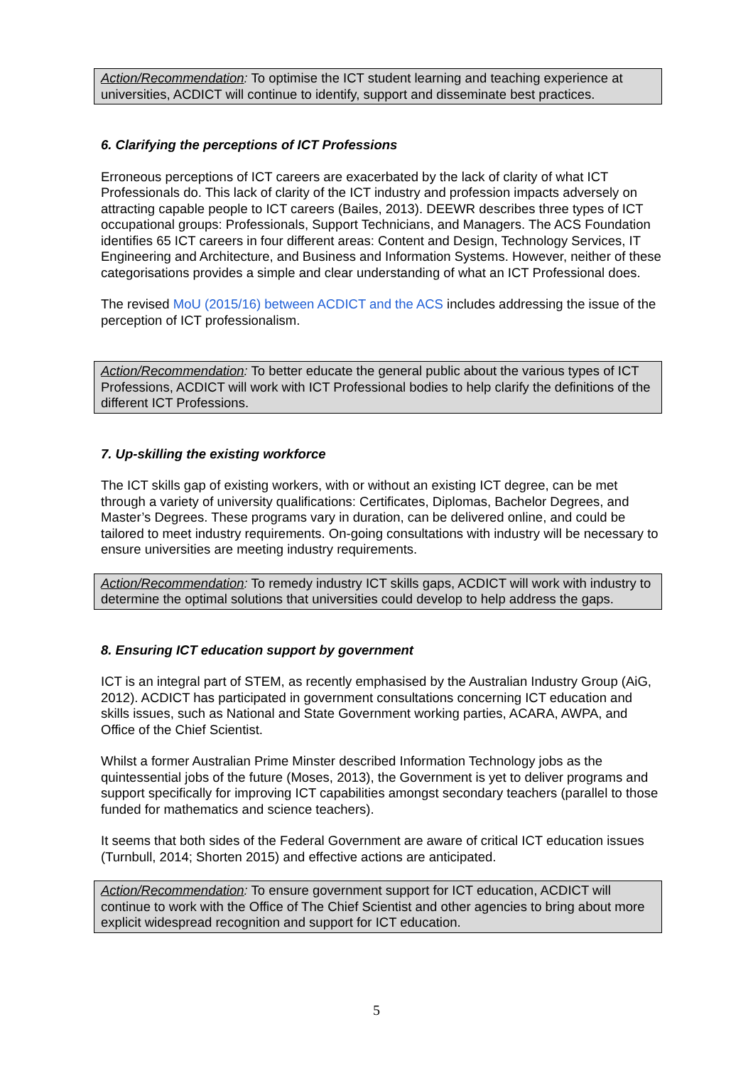Action/Recommendation: To optimise the ICT student learning and teaching experience at universities, ACDICT will continue to identify, support and disseminate best practices.
6. Clarifying the perceptions of ICT Professions
Erroneous perceptions of ICT careers are exacerbated by the lack of clarity of what ICT Professionals do. This lack of clarity of the ICT industry and profession impacts adversely on attracting capable people to ICT careers (Bailes, 2013). DEEWR describes three types of ICT occupational groups: Professionals, Support Technicians, and Managers. The ACS Foundation identifies 65 ICT careers in four different areas: Content and Design, Technology Services, IT Engineering and Architecture, and Business and Information Systems. However, neither of these categorisations provides a simple and clear understanding of what an ICT Professional does.
The revised MoU (2015/16) between ACDICT and the ACS includes addressing the issue of the perception of ICT professionalism.
Action/Recommendation: To better educate the general public about the various types of ICT Professions, ACDICT will work with ICT Professional bodies to help clarify the definitions of the different ICT Professions.
7. Up-skilling the existing workforce
The ICT skills gap of existing workers, with or without an existing ICT degree, can be met through a variety of university qualifications: Certificates, Diplomas, Bachelor Degrees, and Master’s Degrees. These programs vary in duration, can be delivered online, and could be tailored to meet industry requirements. On-going consultations with industry will be necessary to ensure universities are meeting industry requirements.
Action/Recommendation: To remedy industry ICT skills gaps, ACDICT will work with industry to determine the optimal solutions that universities could develop to help address the gaps.
8. Ensuring ICT education support by government
ICT is an integral part of STEM, as recently emphasised by the Australian Industry Group (AiG, 2012). ACDICT has participated in government consultations concerning ICT education and skills issues, such as National and State Government working parties, ACARA, AWPA, and Office of the Chief Scientist.
Whilst a former Australian Prime Minster described Information Technology jobs as the quintessential jobs of the future (Moses, 2013), the Government is yet to deliver programs and support specifically for improving ICT capabilities amongst secondary teachers (parallel to those funded for mathematics and science teachers).
It seems that both sides of the Federal Government are aware of critical ICT education issues (Turnbull, 2014; Shorten 2015) and effective actions are anticipated.
Action/Recommendation: To ensure government support for ICT education, ACDICT will continue to work with the Office of The Chief Scientist and other agencies to bring about more explicit widespread recognition and support for ICT education.
5